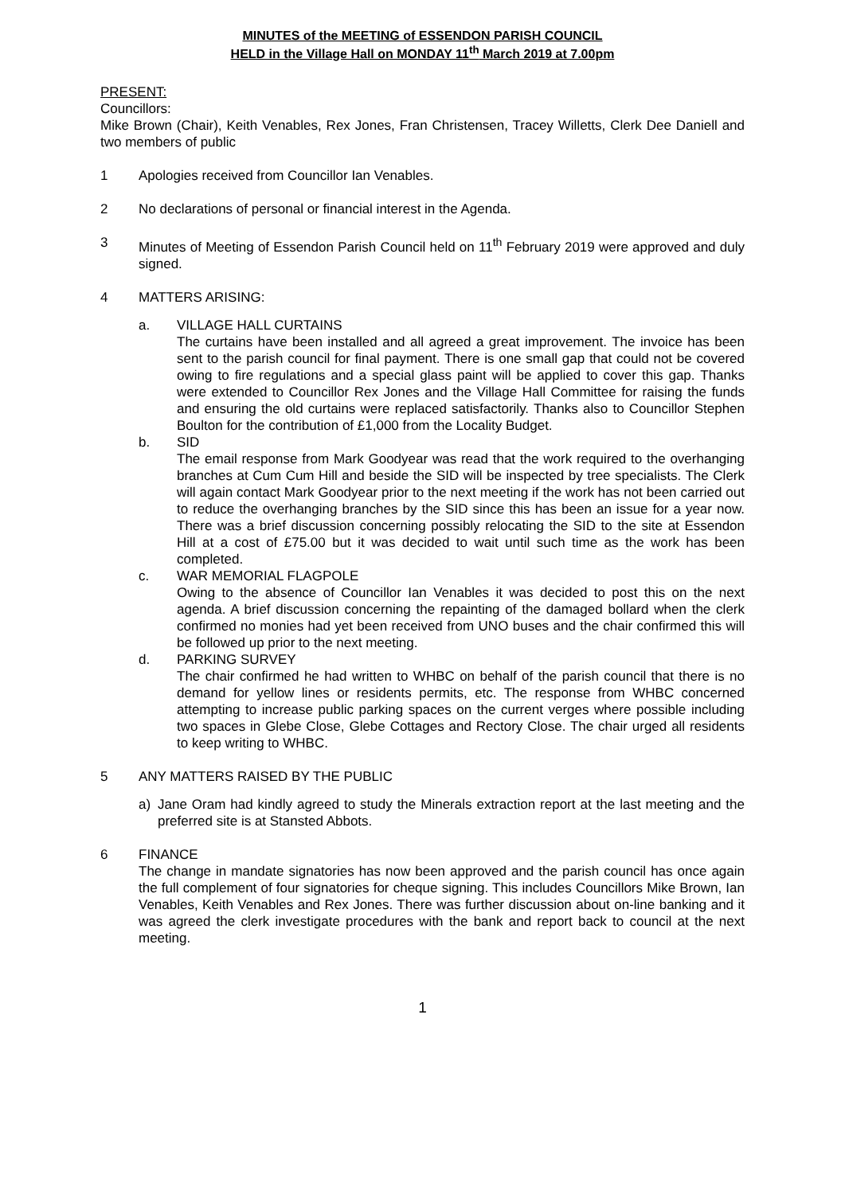MINUTES of the MEETING of ESSENDON PARISH COUNCIL
HELD in the Village Hall on MONDAY 11<sup>th</sup> March 2019 at 7.00pm
PRESENT:
Councillors:
Mike Brown (Chair), Keith Venables, Rex Jones, Fran Christensen, Tracey Willetts, Clerk Dee Daniell and two members of public
1 Apologies received from Councillor Ian Venables.
2 No declarations of personal or financial interest in the Agenda.
3 Minutes of Meeting of Essendon Parish Council held on 11<sup>th</sup> February 2019 were approved and duly signed.
4 MATTERS ARISING:
a. VILLAGE HALL CURTAINS
The curtains have been installed and all agreed a great improvement. The invoice has been sent to the parish council for final payment. There is one small gap that could not be covered owing to fire regulations and a special glass paint will be applied to cover this gap. Thanks were extended to Councillor Rex Jones and the Village Hall Committee for raising the funds and ensuring the old curtains were replaced satisfactorily. Thanks also to Councillor Stephen Boulton for the contribution of £1,000 from the Locality Budget.
b. SID
The email response from Mark Goodyear was read that the work required to the overhanging branches at Cum Cum Hill and beside the SID will be inspected by tree specialists. The Clerk will again contact Mark Goodyear prior to the next meeting if the work has not been carried out to reduce the overhanging branches by the SID since this has been an issue for a year now. There was a brief discussion concerning possibly relocating the SID to the site at Essendon Hill at a cost of £75.00 but it was decided to wait until such time as the work has been completed.
c. WAR MEMORIAL FLAGPOLE
Owing to the absence of Councillor Ian Venables it was decided to post this on the next agenda. A brief discussion concerning the repainting of the damaged bollard when the clerk confirmed no monies had yet been received from UNO buses and the chair confirmed this will be followed up prior to the next meeting.
d. PARKING SURVEY
The chair confirmed he had written to WHBC on behalf of the parish council that there is no demand for yellow lines or residents permits, etc. The response from WHBC concerned attempting to increase public parking spaces on the current verges where possible including two spaces in Glebe Close, Glebe Cottages and Rectory Close. The chair urged all residents to keep writing to WHBC.
5 ANY MATTERS RAISED BY THE PUBLIC
a) Jane Oram had kindly agreed to study the Minerals extraction report at the last meeting and the preferred site is at Stansted Abbots.
6 FINANCE
The change in mandate signatories has now been approved and the parish council has once again the full complement of four signatories for cheque signing. This includes Councillors Mike Brown, Ian Venables, Keith Venables and Rex Jones. There was further discussion about on-line banking and it was agreed the clerk investigate procedures with the bank and report back to council at the next meeting.
1